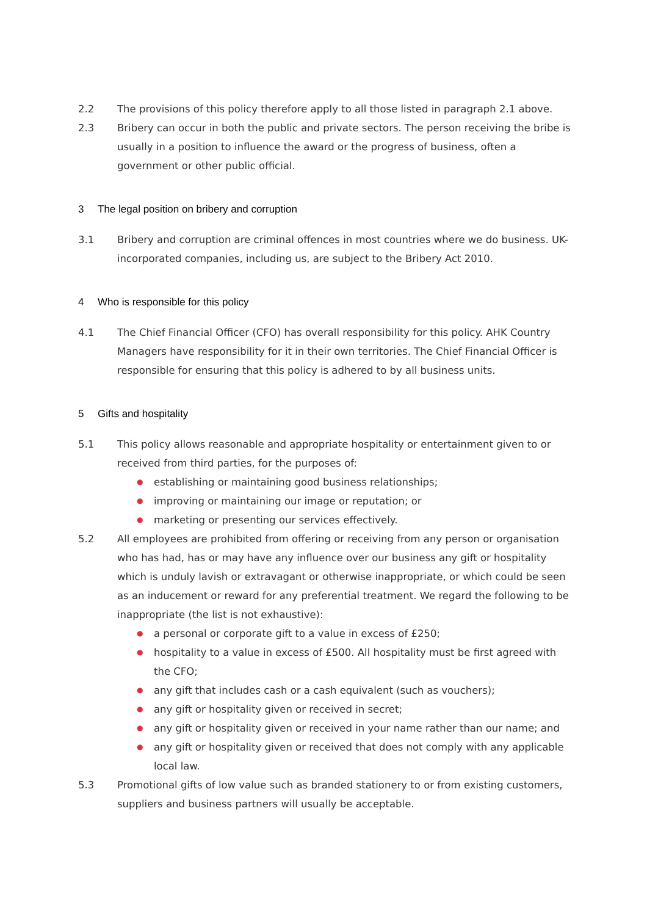2.2 The provisions of this policy therefore apply to all those listed in paragraph 2.1 above.
2.3 Bribery can occur in both the public and private sectors. The person receiving the bribe is usually in a position to influence the award or the progress of business, often a government or other public official.
3 The legal position on bribery and corruption
3.1 Bribery and corruption are criminal offences in most countries where we do business. UK-incorporated companies, including us, are subject to the Bribery Act 2010.
4 Who is responsible for this policy
4.1 The Chief Financial Officer (CFO) has overall responsibility for this policy. AHK Country Managers have responsibility for it in their own territories. The Chief Financial Officer is responsible for ensuring that this policy is adhered to by all business units.
5 Gifts and hospitality
5.1 This policy allows reasonable and appropriate hospitality or entertainment given to or received from third parties, for the purposes of:
● establishing or maintaining good business relationships;
● improving or maintaining our image or reputation; or
● marketing or presenting our services effectively.
5.2 All employees are prohibited from offering or receiving from any person or organisation who has had, has or may have any influence over our business any gift or hospitality which is unduly lavish or extravagant or otherwise inappropriate, or which could be seen as an inducement or reward for any preferential treatment. We regard the following to be inappropriate (the list is not exhaustive):
● a personal or corporate gift to a value in excess of £250;
● hospitality to a value in excess of £500. All hospitality must be first agreed with the CFO;
● any gift that includes cash or a cash equivalent (such as vouchers);
● any gift or hospitality given or received in secret;
● any gift or hospitality given or received in your name rather than our name; and
● any gift or hospitality given or received that does not comply with any applicable local law.
5.3 Promotional gifts of low value such as branded stationery to or from existing customers, suppliers and business partners will usually be acceptable.